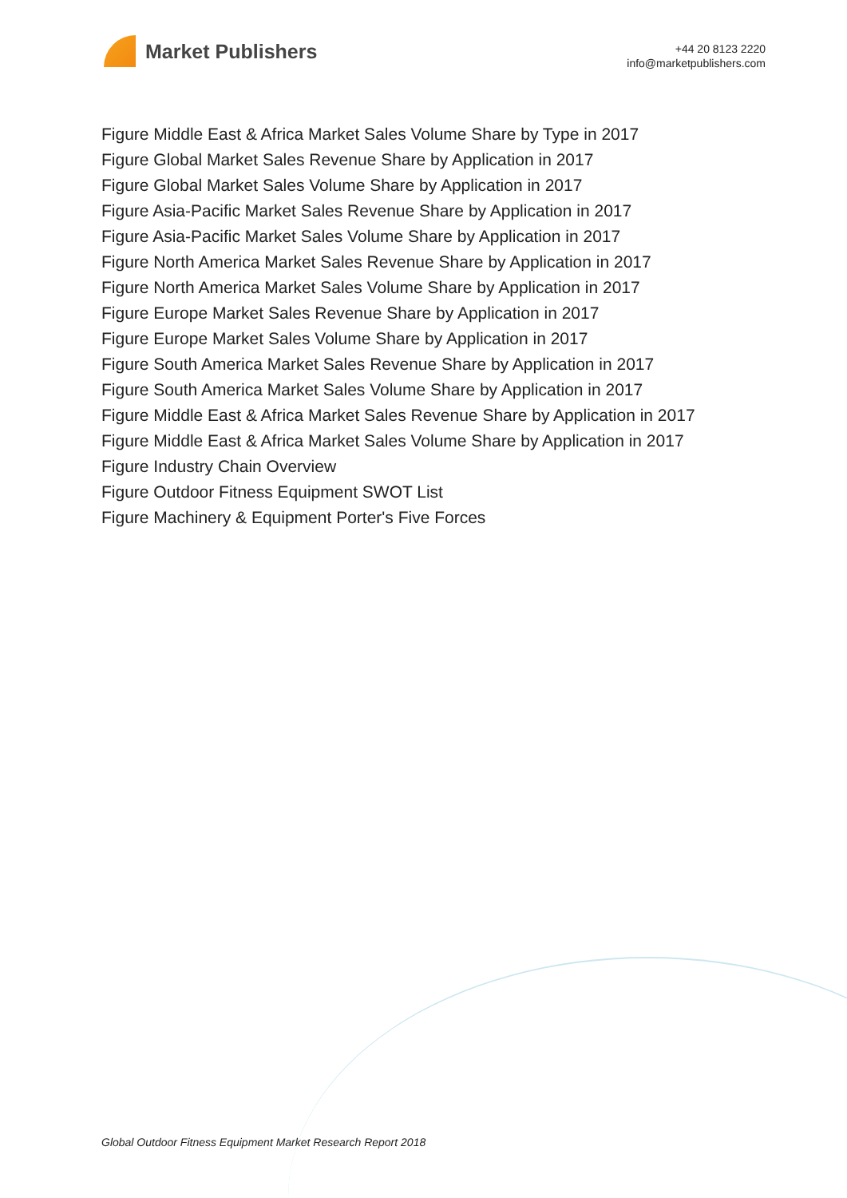Market Publishers
+44 20 8123 2220
info@marketpublishers.com
Figure Middle East & Africa Market Sales Volume Share by Type in 2017
Figure Global Market Sales Revenue Share by Application in 2017
Figure Global Market Sales Volume Share by Application in 2017
Figure Asia-Pacific Market Sales Revenue Share by Application in 2017
Figure Asia-Pacific Market Sales Volume Share by Application in 2017
Figure North America Market Sales Revenue Share by Application in 2017
Figure North America Market Sales Volume Share by Application in 2017
Figure Europe Market Sales Revenue Share by Application in 2017
Figure Europe Market Sales Volume Share by Application in 2017
Figure South America Market Sales Revenue Share by Application in 2017
Figure South America Market Sales Volume Share by Application in 2017
Figure Middle East & Africa Market Sales Revenue Share by Application in 2017
Figure Middle East & Africa Market Sales Volume Share by Application in 2017
Figure Industry Chain Overview
Figure Outdoor Fitness Equipment SWOT List
Figure Machinery & Equipment Porter's Five Forces
Global Outdoor Fitness Equipment Market Research Report 2018